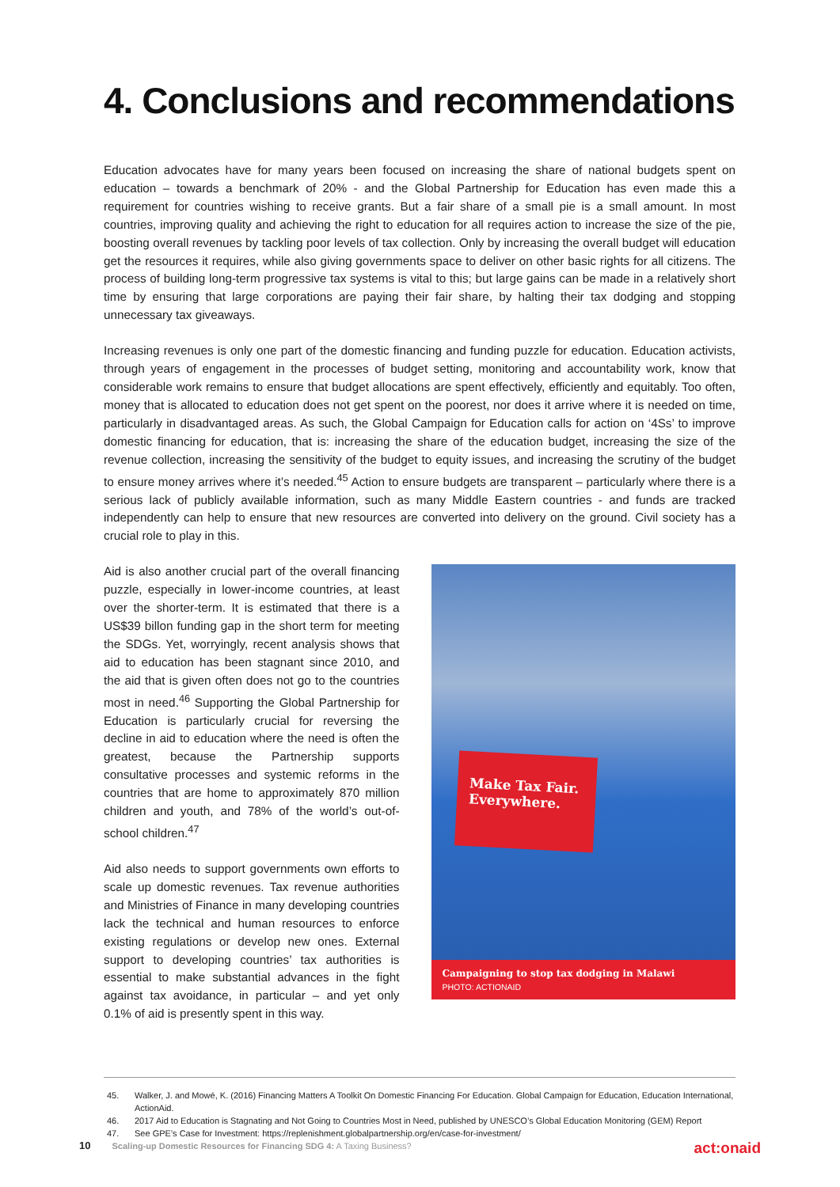4. Conclusions and recommendations
Education advocates have for many years been focused on increasing the share of national budgets spent on education – towards a benchmark of 20% - and the Global Partnership for Education has even made this a requirement for countries wishing to receive grants. But a fair share of a small pie is a small amount. In most countries, improving quality and achieving the right to education for all requires action to increase the size of the pie, boosting overall revenues by tackling poor levels of tax collection. Only by increasing the overall budget will education get the resources it requires, while also giving governments space to deliver on other basic rights for all citizens. The process of building long-term progressive tax systems is vital to this; but large gains can be made in a relatively short time by ensuring that large corporations are paying their fair share, by halting their tax dodging and stopping unnecessary tax giveaways.
Increasing revenues is only one part of the domestic financing and funding puzzle for education. Education activists, through years of engagement in the processes of budget setting, monitoring and accountability work, know that considerable work remains to ensure that budget allocations are spent effectively, efficiently and equitably. Too often, money that is allocated to education does not get spent on the poorest, nor does it arrive where it is needed on time, particularly in disadvantaged areas. As such, the Global Campaign for Education calls for action on ‘4Ss’ to improve domestic financing for education, that is: increasing the share of the education budget, increasing the size of the revenue collection, increasing the sensitivity of the budget to equity issues, and increasing the scrutiny of the budget to ensure money arrives where it’s needed.<sup>45</sup> Action to ensure budgets are transparent – particularly where there is a serious lack of publicly available information, such as many Middle Eastern countries - and funds are tracked independently can help to ensure that new resources are converted into delivery on the ground. Civil society has a crucial role to play in this.
Aid is also another crucial part of the overall financing puzzle, especially in lower-income countries, at least over the shorter-term. It is estimated that there is a US$39 billon funding gap in the short term for meeting the SDGs. Yet, worryingly, recent analysis shows that aid to education has been stagnant since 2010, and the aid that is given often does not go to the countries most in need.<sup>46</sup> Supporting the Global Partnership for Education is particularly crucial for reversing the decline in aid to education where the need is often the greatest, because the Partnership supports consultative processes and systemic reforms in the countries that are home to approximately 870 million children and youth, and 78% of the world’s out-of-school children.<sup>47</sup>
Aid also needs to support governments own efforts to scale up domestic revenues. Tax revenue authorities and Ministries of Finance in many developing countries lack the technical and human resources to enforce existing regulations or develop new ones. External support to developing countries’ tax authorities is essential to make substantial advances in the fight against tax avoidance, in particular – and yet only 0.1% of aid is presently spent in this way.
Make Tax Fair. Everywhere.
Campaigning to stop tax dodging in Malawi
PHOTO: ACTIONAID
45. Walker, J. and Mowé, K. (2016) Financing Matters A Toolkit On Domestic Financing For Education. Global Campaign for Education, Education International, ActionAid.
46. 2017 Aid to Education is Stagnating and Not Going to Countries Most in Need, published by UNESCO’s Global Education Monitoring (GEM) Report
47. See GPE’s Case for Investment: https://replenishment.globalpartnership.org/en/case-for-investment/
10 Scaling-up Domestic Resources for Financing SDG 4: A Taxing Business?
act:onaid